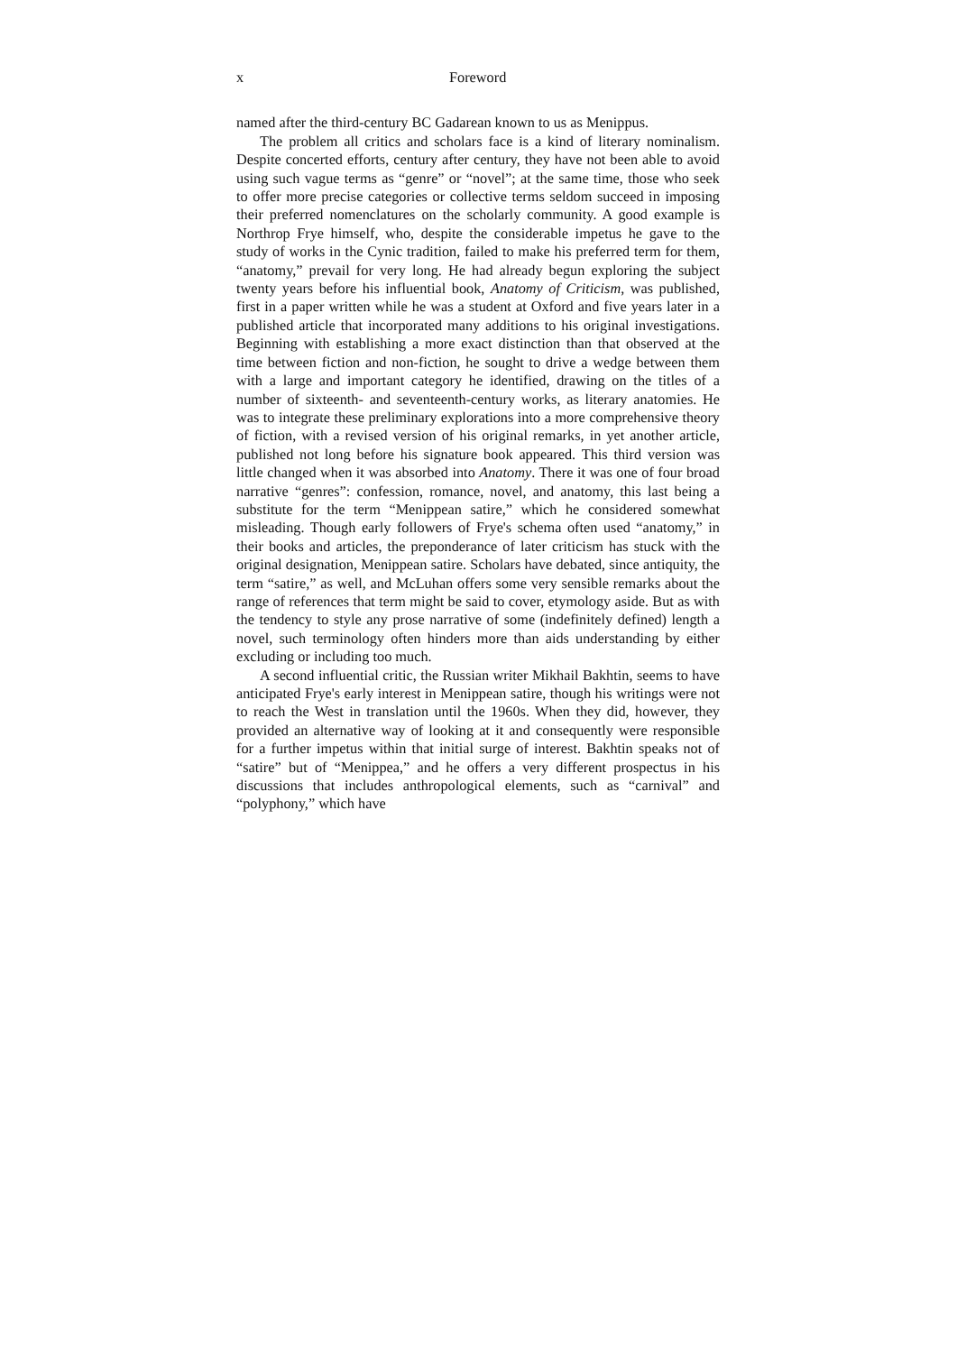x Foreword
named after the third-century BC Gadarean known to us as Menippus.
The problem all critics and scholars face is a kind of literary nominalism. Despite concerted efforts, century after century, they have not been able to avoid using such vague terms as “genre” or “novel”; at the same time, those who seek to offer more precise categories or collective terms seldom succeed in imposing their preferred nomenclatures on the scholarly community. A good example is Northrop Frye himself, who, despite the considerable impetus he gave to the study of works in the Cynic tradition, failed to make his preferred term for them, “anatomy,” prevail for very long. He had already begun exploring the subject twenty years before his influential book, Anatomy of Criticism, was published, first in a paper written while he was a student at Oxford and five years later in a published article that incorporated many additions to his original investigations. Beginning with establishing a more exact distinction than that observed at the time between fiction and non-fiction, he sought to drive a wedge between them with a large and important category he identified, drawing on the titles of a number of sixteenth- and seventeenth-century works, as literary anatomies. He was to integrate these preliminary explorations into a more comprehensive theory of fiction, with a revised version of his original remarks, in yet another article, published not long before his signature book appeared. This third version was little changed when it was absorbed into Anatomy. There it was one of four broad narrative “genres”: confession, romance, novel, and anatomy, this last being a substitute for the term “Menippean satire,” which he considered somewhat misleading. Though early followers of Frye's schema often used “anatomy,” in their books and articles, the preponderance of later criticism has stuck with the original designation, Menippean satire. Scholars have debated, since antiquity, the term “satire,” as well, and McLuhan offers some very sensible remarks about the range of references that term might be said to cover, etymology aside. But as with the tendency to style any prose narrative of some (indefinitely defined) length a novel, such terminology often hinders more than aids understanding by either excluding or including too much.
A second influential critic, the Russian writer Mikhail Bakhtin, seems to have anticipated Frye's early interest in Menippean satire, though his writings were not to reach the West in translation until the 1960s. When they did, however, they provided an alternative way of looking at it and consequently were responsible for a further impetus within that initial surge of interest. Bakhtin speaks not of “satire” but of “Menippea,” and he offers a very different prospectus in his discussions that includes anthropological elements, such as “carnival” and “polyphony,” which have